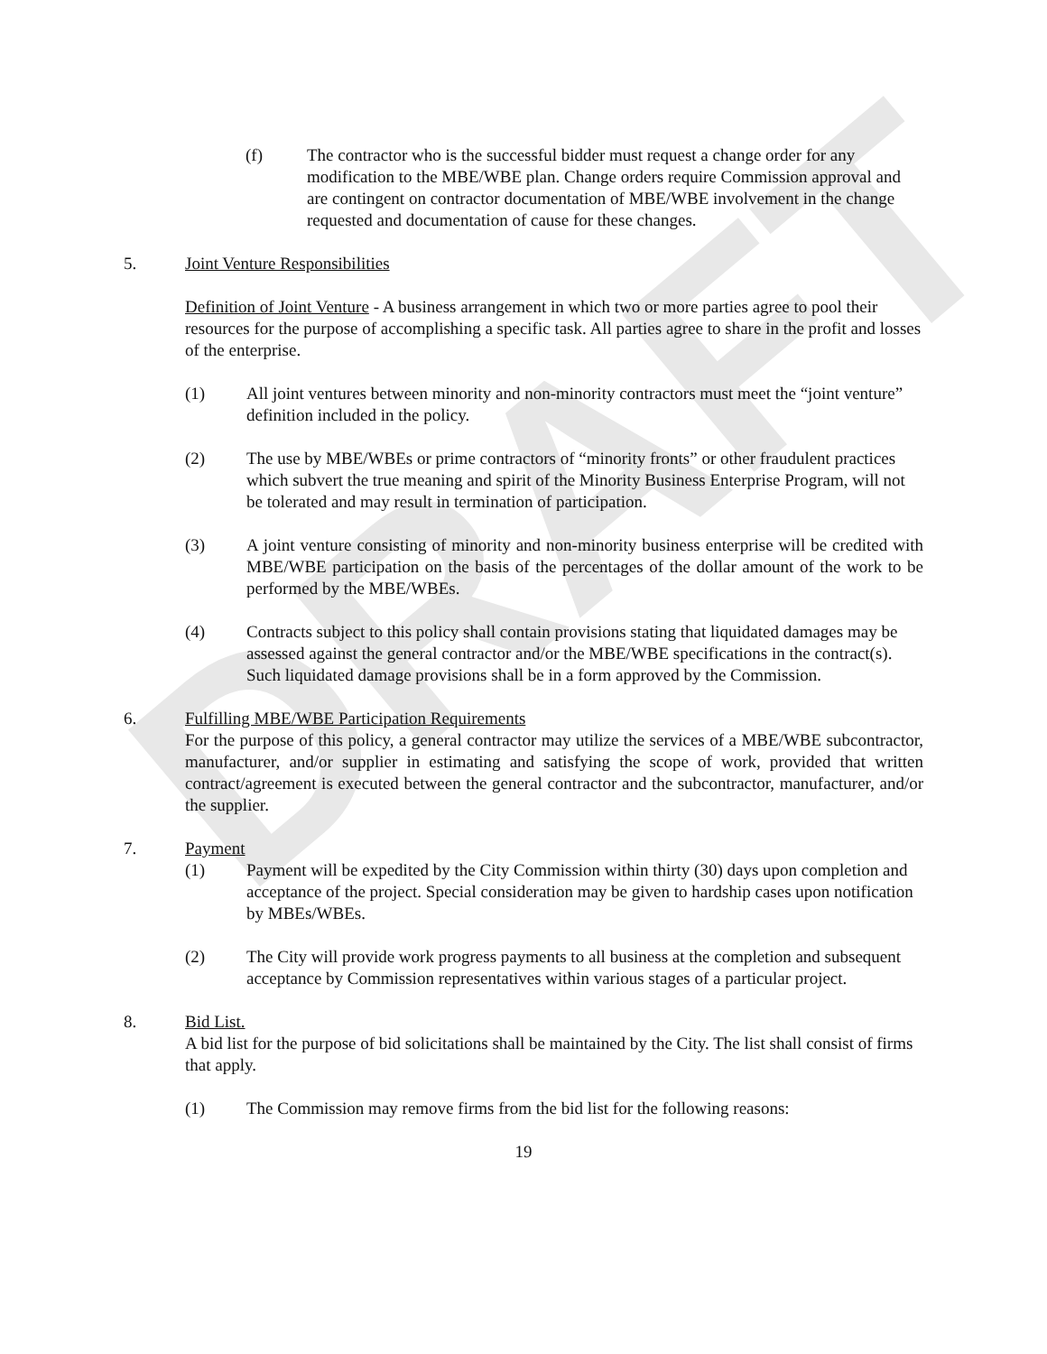DRAFT
(f) The contractor who is the successful bidder must request a change order for any modification to the MBE/WBE plan. Change orders require Commission approval and are contingent on contractor documentation of MBE/WBE involvement in the change requested and documentation of cause for these changes.
5. Joint Venture Responsibilities
Definition of Joint Venture - A business arrangement in which two or more parties agree to pool their resources for the purpose of accomplishing a specific task. All parties agree to share in the profit and losses of the enterprise.
(1) All joint ventures between minority and non-minority contractors must meet the “joint venture” definition included in the policy.
(2) The use by MBE/WBEs or prime contractors of “minority fronts” or other fraudulent practices which subvert the true meaning and spirit of the Minority Business Enterprise Program, will not be tolerated and may result in termination of participation.
(3) A joint venture consisting of minority and non-minority business enterprise will be credited with MBE/WBE participation on the basis of the percentages of the dollar amount of the work to be performed by the MBE/WBEs.
(4) Contracts subject to this policy shall contain provisions stating that liquidated damages may be assessed against the general contractor and/or the MBE/WBE specifications in the contract(s). Such liquidated damage provisions shall be in a form approved by the Commission.
6. Fulfilling MBE/WBE Participation Requirements
For the purpose of this policy, a general contractor may utilize the services of a MBE/WBE subcontractor, manufacturer, and/or supplier in estimating and satisfying the scope of work, provided that written contract/agreement is executed between the general contractor and the subcontractor, manufacturer, and/or the supplier.
7. Payment
(1) Payment will be expedited by the City Commission within thirty (30) days upon completion and acceptance of the project. Special consideration may be given to hardship cases upon notification by MBEs/WBEs.
(2) The City will provide work progress payments to all business at the completion and subsequent acceptance by Commission representatives within various stages of a particular project.
8. Bid List.
A bid list for the purpose of bid solicitations shall be maintained by the City. The list shall consist of firms that apply.
(1) The Commission may remove firms from the bid list for the following reasons:
19